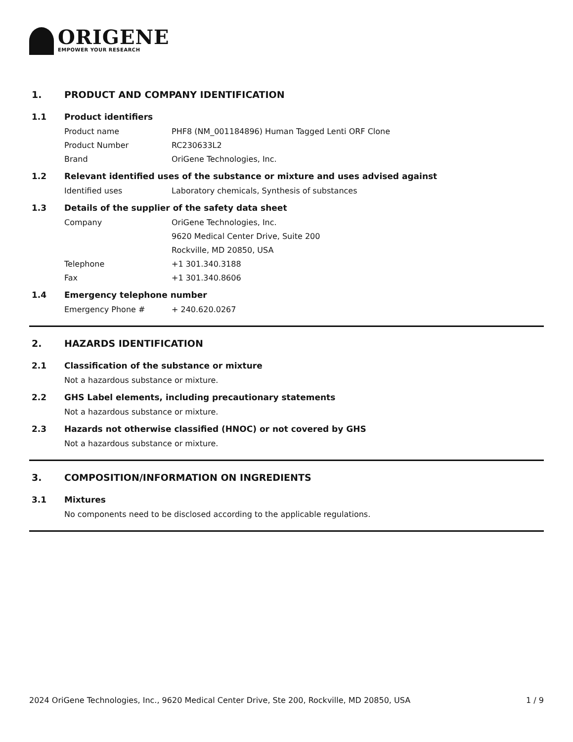ORIGENE
EMPOWER YOUR RESEARCH
1. PRODUCT AND COMPANY IDENTIFICATION
1.1 Product identifiers
Product name PHF8 (NM_001184896) Human Tagged Lenti ORF Clone
Product Number RC230633L2
Brand OriGene Technologies, Inc.
1.2 Relevant identified uses of the substance or mixture and uses advised against
Identified uses Laboratory chemicals, Synthesis of substances
1.3 Details of the supplier of the safety data sheet
Company OriGene Technologies, Inc.
9620 Medical Center Drive, Suite 200
Rockville, MD 20850, USA
Telephone +1 301.340.3188
Fax +1 301.340.8606
1.4 Emergency telephone number
Emergency Phone # + 240.620.0267
2. HAZARDS IDENTIFICATION
2.1 Classification of the substance or mixture
Not a hazardous substance or mixture.
2.2 GHS Label elements, including precautionary statements
Not a hazardous substance or mixture.
2.3 Hazards not otherwise classified (HNOC) or not covered by GHS
Not a hazardous substance or mixture.
3. COMPOSITION/INFORMATION ON INGREDIENTS
3.1 Mixtures
No components need to be disclosed according to the applicable regulations.
2024 OriGene Technologies, Inc., 9620 Medical Center Drive, Ste 200, Rockville, MD 20850, USA 1 / 9